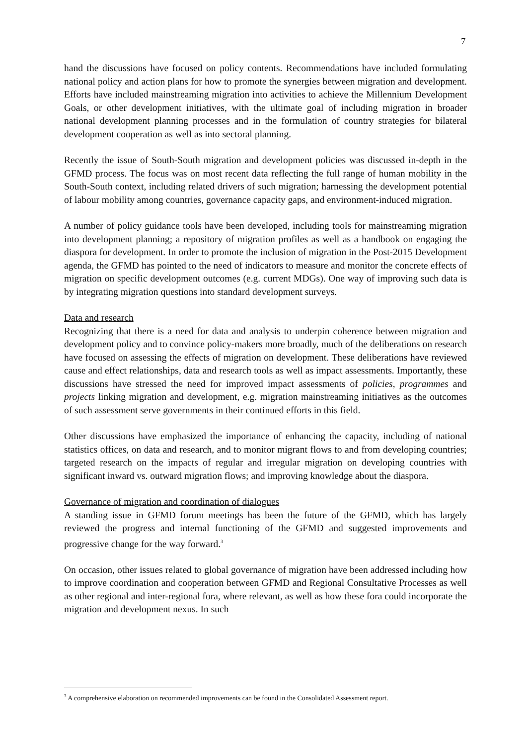7
hand the discussions have focused on policy contents. Recommendations have included formulating national policy and action plans for how to promote the synergies between migration and development. Efforts have included mainstreaming migration into activities to achieve the Millennium Development Goals, or other development initiatives, with the ultimate goal of including migration in broader national development planning processes and in the formulation of country strategies for bilateral development cooperation as well as into sectoral planning.
Recently the issue of South-South migration and development policies was discussed in-depth in the GFMD process. The focus was on most recent data reflecting the full range of human mobility in the South-South context, including related drivers of such migration; harnessing the development potential of labour mobility among countries, governance capacity gaps, and environment-induced migration.
A number of policy guidance tools have been developed, including tools for mainstreaming migration into development planning; a repository of migration profiles as well as a handbook on engaging the diaspora for development. In order to promote the inclusion of migration in the Post-2015 Development agenda, the GFMD has pointed to the need of indicators to measure and monitor the concrete effects of migration on specific development outcomes (e.g. current MDGs). One way of improving such data is by integrating migration questions into standard development surveys.
Data and research
Recognizing that there is a need for data and analysis to underpin coherence between migration and development policy and to convince policy-makers more broadly, much of the deliberations on research have focused on assessing the effects of migration on development. These deliberations have reviewed cause and effect relationships, data and research tools as well as impact assessments. Importantly, these discussions have stressed the need for improved impact assessments of policies, programmes and projects linking migration and development, e.g. migration mainstreaming initiatives as the outcomes of such assessment serve governments in their continued efforts in this field.
Other discussions have emphasized the importance of enhancing the capacity, including of national statistics offices, on data and research, and to monitor migrant flows to and from developing countries; targeted research on the impacts of regular and irregular migration on developing countries with significant inward vs. outward migration flows; and improving knowledge about the diaspora.
Governance of migration and coordination of dialogues
A standing issue in GFMD forum meetings has been the future of the GFMD, which has largely reviewed the progress and internal functioning of the GFMD and suggested improvements and progressive change for the way forward.<sup>3</sup>
On occasion, other issues related to global governance of migration have been addressed including how to improve coordination and cooperation between GFMD and Regional Consultative Processes as well as other regional and inter-regional fora, where relevant, as well as how these fora could incorporate the migration and development nexus. In such
<sup>3</sup> A comprehensive elaboration on recommended improvements can be found in the Consolidated Assessment report.